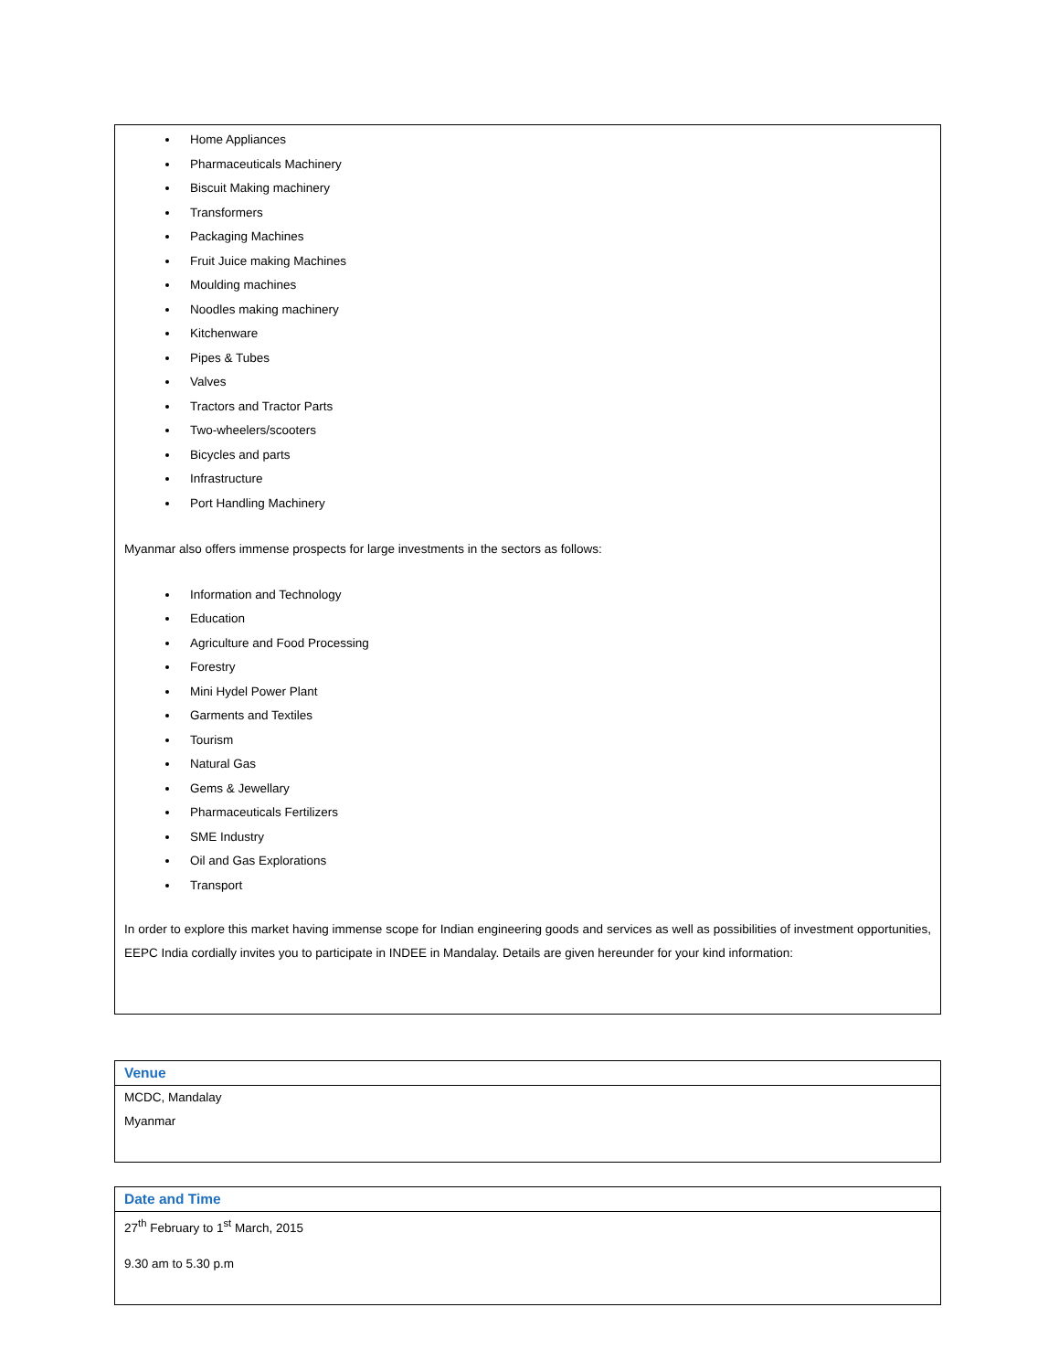Home Appliances
Pharmaceuticals Machinery
Biscuit Making machinery
Transformers
Packaging Machines
Fruit Juice making Machines
Moulding machines
Noodles making machinery
Kitchenware
Pipes & Tubes
Valves
Tractors and Tractor Parts
Two-wheelers/scooters
Bicycles and parts
Infrastructure
Port Handling Machinery
Myanmar also offers immense prospects for large investments in the sectors as follows:
Information and Technology
Education
Agriculture and Food Processing
Forestry
Mini Hydel Power Plant
Garments and Textiles
Tourism
Natural Gas
Gems & Jewellary
Pharmaceuticals Fertilizers
SME Industry
Oil and Gas Explorations
Transport
In order to explore this market having immense scope for Indian engineering goods and services as well as possibilities of investment opportunities, EEPC India cordially invites you to participate in INDEE in Mandalay. Details are given hereunder for your kind information:
Venue
MCDC, Mandalay
Myanmar
Date and Time
27<sup>th</sup> February to 1<sup>st</sup> March, 2015
9.30 am to 5.30 p.m